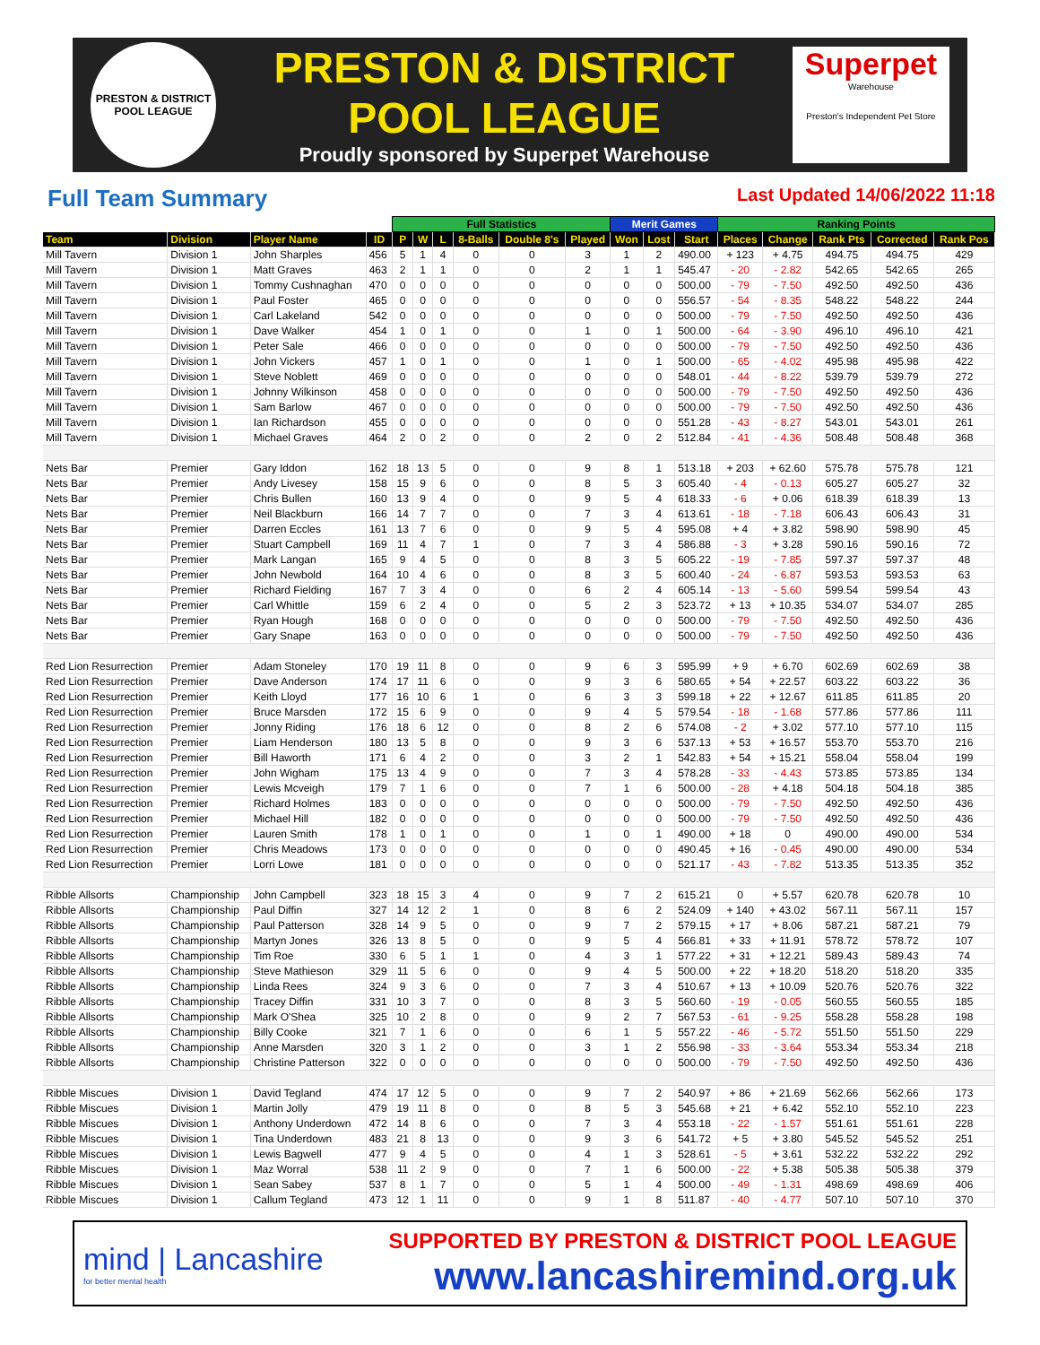PRESTON & DISTRICT
POOL LEAGUE
PRESTON & DISTRICT
POOL LEAGUE
Proudly sponsored by Superpet Warehouse
Superpet
Warehouse
Preston's Independent Pet Store
Full Team Summary Last Updated 14/06/2022 11:18
| | | | | Full Statistics | | | | | | Merit Games | | | Ranking Points | | | | |
| --- | --- | --- | --- | --- | --- | --- | --- | --- | --- | --- | --- | --- | --- | --- | --- | --- | --- |
| Team | Division | Player Name | ID | P | W | L | 8-Balls | Double 8's | Played | Won | Lost | Start | Places | Change | Rank Pts | Corrected | Rank Pos |
| Mill Tavern | Division 1 | John Sharples | 456 | 5 | 1 | 4 | 0 | 0 | 3 | 1 | 2 | 490.00 | + 123 | + 4.75 | 494.75 | 494.75 | 429 |
| Mill Tavern | Division 1 | Matt Graves | 463 | 2 | 1 | 1 | 0 | 0 | 2 | 1 | 1 | 545.47 | - 20 | - 2.82 | 542.65 | 542.65 | 265 |
| Mill Tavern | Division 1 | Tommy Cushnaghan | 470 | 0 | 0 | 0 | 0 | 0 | 0 | 0 | 0 | 500.00 | - 79 | - 7.50 | 492.50 | 492.50 | 436 |
| Mill Tavern | Division 1 | Paul Foster | 465 | 0 | 0 | 0 | 0 | 0 | 0 | 0 | 0 | 556.57 | - 54 | - 8.35 | 548.22 | 548.22 | 244 |
| Mill Tavern | Division 1 | Carl Lakeland | 542 | 0 | 0 | 0 | 0 | 0 | 0 | 0 | 0 | 500.00 | - 79 | - 7.50 | 492.50 | 492.50 | 436 |
| Mill Tavern | Division 1 | Dave Walker | 454 | 1 | 0 | 1 | 0 | 0 | 1 | 0 | 1 | 500.00 | - 64 | - 3.90 | 496.10 | 496.10 | 421 |
| Mill Tavern | Division 1 | Peter Sale | 466 | 0 | 0 | 0 | 0 | 0 | 0 | 0 | 0 | 500.00 | - 79 | - 7.50 | 492.50 | 492.50 | 436 |
| Mill Tavern | Division 1 | John Vickers | 457 | 1 | 0 | 1 | 0 | 0 | 1 | 0 | 1 | 500.00 | - 65 | - 4.02 | 495.98 | 495.98 | 422 |
| Mill Tavern | Division 1 | Steve Noblett | 469 | 0 | 0 | 0 | 0 | 0 | 0 | 0 | 0 | 548.01 | - 44 | - 8.22 | 539.79 | 539.79 | 272 |
| Mill Tavern | Division 1 | Johnny Wilkinson | 458 | 0 | 0 | 0 | 0 | 0 | 0 | 0 | 0 | 500.00 | - 79 | - 7.50 | 492.50 | 492.50 | 436 |
| Mill Tavern | Division 1 | Sam Barlow | 467 | 0 | 0 | 0 | 0 | 0 | 0 | 0 | 0 | 500.00 | - 79 | - 7.50 | 492.50 | 492.50 | 436 |
| Mill Tavern | Division 1 | Ian Richardson | 455 | 0 | 0 | 0 | 0 | 0 | 0 | 0 | 0 | 551.28 | - 43 | - 8.27 | 543.01 | 543.01 | 261 |
| Mill Tavern | Division 1 | Michael Graves | 464 | 2 | 0 | 2 | 0 | 0 | 2 | 0 | 2 | 512.84 | - 41 | - 4.36 | 508.48 | 508.48 | 368 |
| Nets Bar | Premier | Gary Iddon | 162 | 18 | 13 | 5 | 0 | 0 | 9 | 8 | 1 | 513.18 | + 203 | + 62.60 | 575.78 | 575.78 | 121 |
| Nets Bar | Premier | Andy Livesey | 158 | 15 | 9 | 6 | 0 | 0 | 8 | 5 | 3 | 605.40 | - 4 | - 0.13 | 605.27 | 605.27 | 32 |
| Nets Bar | Premier | Chris Bullen | 160 | 13 | 9 | 4 | 0 | 0 | 9 | 5 | 4 | 618.33 | - 6 | + 0.06 | 618.39 | 618.39 | 13 |
| Nets Bar | Premier | Neil Blackburn | 166 | 14 | 7 | 7 | 0 | 0 | 7 | 3 | 4 | 613.61 | - 18 | - 7.18 | 606.43 | 606.43 | 31 |
| Nets Bar | Premier | Darren Eccles | 161 | 13 | 7 | 6 | 0 | 0 | 9 | 5 | 4 | 595.08 | + 4 | + 3.82 | 598.90 | 598.90 | 45 |
| Nets Bar | Premier | Stuart Campbell | 169 | 11 | 4 | 7 | 1 | 0 | 7 | 3 | 4 | 586.88 | - 3 | + 3.28 | 590.16 | 590.16 | 72 |
| Nets Bar | Premier | Mark Langan | 165 | 9 | 4 | 5 | 0 | 0 | 8 | 3 | 5 | 605.22 | - 19 | - 7.85 | 597.37 | 597.37 | 48 |
| Nets Bar | Premier | John Newbold | 164 | 10 | 4 | 6 | 0 | 0 | 8 | 3 | 5 | 600.40 | - 24 | - 6.87 | 593.53 | 593.53 | 63 |
| Nets Bar | Premier | Richard Fielding | 167 | 7 | 3 | 4 | 0 | 0 | 6 | 2 | 4 | 605.14 | - 13 | - 5.60 | 599.54 | 599.54 | 43 |
| Nets Bar | Premier | Carl Whittle | 159 | 6 | 2 | 4 | 0 | 0 | 5 | 2 | 3 | 523.72 | + 13 | + 10.35 | 534.07 | 534.07 | 285 |
| Nets Bar | Premier | Ryan Hough | 168 | 0 | 0 | 0 | 0 | 0 | 0 | 0 | 0 | 500.00 | - 79 | - 7.50 | 492.50 | 492.50 | 436 |
| Nets Bar | Premier | Gary Snape | 163 | 0 | 0 | 0 | 0 | 0 | 0 | 0 | 0 | 500.00 | - 79 | - 7.50 | 492.50 | 492.50 | 436 |
| Red Lion Resurrection | Premier | Adam Stoneley | 170 | 19 | 11 | 8 | 0 | 0 | 9 | 6 | 3 | 595.99 | + 9 | + 6.70 | 602.69 | 602.69 | 38 |
| Red Lion Resurrection | Premier | Dave Anderson | 174 | 17 | 11 | 6 | 0 | 0 | 9 | 3 | 6 | 580.65 | + 54 | + 22.57 | 603.22 | 603.22 | 36 |
| Red Lion Resurrection | Premier | Keith Lloyd | 177 | 16 | 10 | 6 | 1 | 0 | 6 | 3 | 3 | 599.18 | + 22 | + 12.67 | 611.85 | 611.85 | 20 |
| Red Lion Resurrection | Premier | Bruce Marsden | 172 | 15 | 6 | 9 | 0 | 0 | 9 | 4 | 5 | 579.54 | - 18 | - 1.68 | 577.86 | 577.86 | 111 |
| Red Lion Resurrection | Premier | Jonny Riding | 176 | 18 | 6 | 12 | 0 | 0 | 8 | 2 | 6 | 574.08 | - 2 | + 3.02 | 577.10 | 577.10 | 115 |
| Red Lion Resurrection | Premier | Liam Henderson | 180 | 13 | 5 | 8 | 0 | 0 | 9 | 3 | 6 | 537.13 | + 53 | + 16.57 | 553.70 | 553.70 | 216 |
| Red Lion Resurrection | Premier | Bill Haworth | 171 | 6 | 4 | 2 | 0 | 0 | 3 | 2 | 1 | 542.83 | + 54 | + 15.21 | 558.04 | 558.04 | 199 |
| Red Lion Resurrection | Premier | John Wigham | 175 | 13 | 4 | 9 | 0 | 0 | 7 | 3 | 4 | 578.28 | - 33 | - 4.43 | 573.85 | 573.85 | 134 |
| Red Lion Resurrection | Premier | Lewis Mcveigh | 179 | 7 | 1 | 6 | 0 | 0 | 7 | 1 | 6 | 500.00 | - 28 | + 4.18 | 504.18 | 504.18 | 385 |
| Red Lion Resurrection | Premier | Richard Holmes | 183 | 0 | 0 | 0 | 0 | 0 | 0 | 0 | 0 | 500.00 | - 79 | - 7.50 | 492.50 | 492.50 | 436 |
| Red Lion Resurrection | Premier | Michael Hill | 182 | 0 | 0 | 0 | 0 | 0 | 0 | 0 | 0 | 500.00 | - 79 | - 7.50 | 492.50 | 492.50 | 436 |
| Red Lion Resurrection | Premier | Lauren Smith | 178 | 1 | 0 | 1 | 0 | 0 | 1 | 0 | 1 | 490.00 | + 18 | 0 | 490.00 | 490.00 | 534 |
| Red Lion Resurrection | Premier | Chris Meadows | 173 | 0 | 0 | 0 | 0 | 0 | 0 | 0 | 0 | 490.45 | + 16 | - 0.45 | 490.00 | 490.00 | 534 |
| Red Lion Resurrection | Premier | Lorri Lowe | 181 | 0 | 0 | 0 | 0 | 0 | 0 | 0 | 0 | 521.17 | - 43 | - 7.82 | 513.35 | 513.35 | 352 |
| Ribble Allsorts | Championship | John Campbell | 323 | 18 | 15 | 3 | 4 | 0 | 9 | 7 | 2 | 615.21 | 0 | + 5.57 | 620.78 | 620.78 | 10 |
| Ribble Allsorts | Championship | Paul Diffin | 327 | 14 | 12 | 2 | 1 | 0 | 8 | 6 | 2 | 524.09 | + 140 | + 43.02 | 567.11 | 567.11 | 157 |
| Ribble Allsorts | Championship | Paul Patterson | 328 | 14 | 9 | 5 | 0 | 0 | 9 | 7 | 2 | 579.15 | + 17 | + 8.06 | 587.21 | 587.21 | 79 |
| Ribble Allsorts | Championship | Martyn Jones | 326 | 13 | 8 | 5 | 0 | 0 | 9 | 5 | 4 | 566.81 | + 33 | + 11.91 | 578.72 | 578.72 | 107 |
| Ribble Allsorts | Championship | Tim Roe | 330 | 6 | 5 | 1 | 1 | 0 | 4 | 3 | 1 | 577.22 | + 31 | + 12.21 | 589.43 | 589.43 | 74 |
| Ribble Allsorts | Championship | Steve Mathieson | 329 | 11 | 5 | 6 | 0 | 0 | 9 | 4 | 5 | 500.00 | + 22 | + 18.20 | 518.20 | 518.20 | 335 |
| Ribble Allsorts | Championship | Linda Rees | 324 | 9 | 3 | 6 | 0 | 0 | 7 | 3 | 4 | 510.67 | + 13 | + 10.09 | 520.76 | 520.76 | 322 |
| Ribble Allsorts | Championship | Tracey Diffin | 331 | 10 | 3 | 7 | 0 | 0 | 8 | 3 | 5 | 560.60 | - 19 | - 0.05 | 560.55 | 560.55 | 185 |
| Ribble Allsorts | Championship | Mark O'Shea | 325 | 10 | 2 | 8 | 0 | 0 | 9 | 2 | 7 | 567.53 | - 61 | - 9.25 | 558.28 | 558.28 | 198 |
| Ribble Allsorts | Championship | Billy Cooke | 321 | 7 | 1 | 6 | 0 | 0 | 6 | 1 | 5 | 557.22 | - 46 | - 5.72 | 551.50 | 551.50 | 229 |
| Ribble Allsorts | Championship | Anne Marsden | 320 | 3 | 1 | 2 | 0 | 0 | 3 | 1 | 2 | 556.98 | - 33 | - 3.64 | 553.34 | 553.34 | 218 |
| Ribble Allsorts | Championship | Christine Patterson | 322 | 0 | 0 | 0 | 0 | 0 | 0 | 0 | 0 | 500.00 | - 79 | - 7.50 | 492.50 | 492.50 | 436 |
| Ribble Miscues | Division 1 | David Tegland | 474 | 17 | 12 | 5 | 0 | 0 | 9 | 7 | 2 | 540.97 | + 86 | + 21.69 | 562.66 | 562.66 | 173 |
| Ribble Miscues | Division 1 | Martin Jolly | 479 | 19 | 11 | 8 | 0 | 0 | 8 | 5 | 3 | 545.68 | + 21 | + 6.42 | 552.10 | 552.10 | 223 |
| Ribble Miscues | Division 1 | Anthony Underdown | 472 | 14 | 8 | 6 | 0 | 0 | 7 | 3 | 4 | 553.18 | - 22 | - 1.57 | 551.61 | 551.61 | 228 |
| Ribble Miscues | Division 1 | Tina Underdown | 483 | 21 | 8 | 13 | 0 | 0 | 9 | 3 | 6 | 541.72 | + 5 | + 3.80 | 545.52 | 545.52 | 251 |
| Ribble Miscues | Division 1 | Lewis Bagwell | 477 | 9 | 4 | 5 | 0 | 0 | 4 | 1 | 3 | 528.61 | - 5 | + 3.61 | 532.22 | 532.22 | 292 |
| Ribble Miscues | Division 1 | Maz Worral | 538 | 11 | 2 | 9 | 0 | 0 | 7 | 1 | 6 | 500.00 | - 22 | + 5.38 | 505.38 | 505.38 | 379 |
| Ribble Miscues | Division 1 | Sean Sabey | 537 | 8 | 1 | 7 | 0 | 0 | 5 | 1 | 4 | 500.00 | - 49 | - 1.31 | 498.69 | 498.69 | 406 |
| Ribble Miscues | Division 1 | Callum Tegland | 473 | 12 | 1 | 11 | 0 | 0 | 9 | 1 | 8 | 511.87 | - 40 | - 4.77 | 507.10 | 507.10 | 370 |
mind | Lancashire
for better mental health
SUPPORTED BY PRESTON & DISTRICT POOL LEAGUE
www.lancashiremind.org.uk